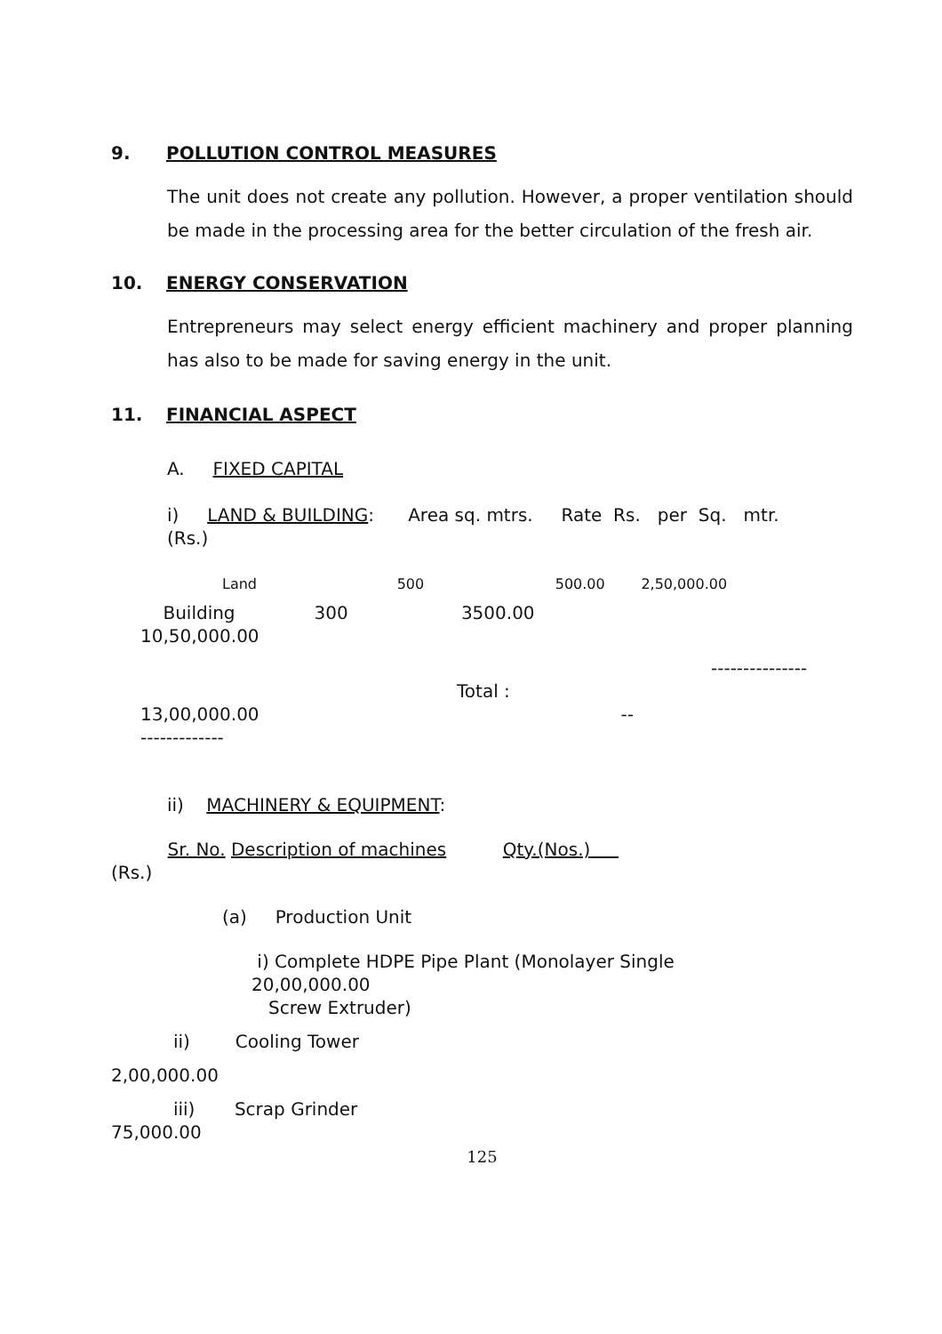9. POLLUTION CONTROL MEASURES
The unit does not create any pollution. However, a proper ventilation should be made in the processing area for the better circulation of the fresh air.
10. ENERGY CONSERVATION
Entrepreneurs may select energy efficient machinery and proper planning has also to be made for saving energy in the unit.
11. FINANCIAL ASPECT
A. FIXED CAPITAL
i) LAND & BUILDING: Area sq. mtrs. Rate Rs. per Sq. mtr. (Rs.)
Land 500 500.00 2,50,000.00
Building 300 3500.00 10,50,000.00
---------------
Total : 13,00,000.00 -- -------------
ii) MACHINERY & EQUIPMENT:
Sr. No. Description of machines Qty.(Nos.) (Rs.)
(a) Production Unit
i) Complete HDPE Pipe Plant (Monolayer Single 20,00,000.00 Screw Extruder)
ii) Cooling Tower
2,00,000.00
iii) Scrap Grinder 75,000.00
125